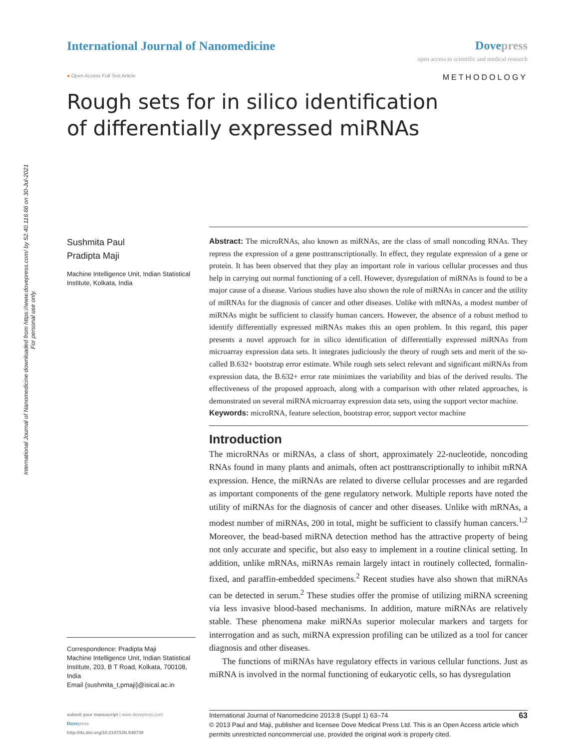International Journal of Nanomedicine downloaded from https://www.dovepress.com/ by 52.40.116.66 on 30-Jul-2021
For personal use only.
International Journal of Nanomedicine
Dovepress
open access to scientific and medical research
● Open Access Full Text Article
METHODOLOGY
Rough sets for in silico identification
of differentially expressed miRNAs
Sushmita Paul
Pradipta Maji
Machine Intelligence Unit, Indian Statistical Institute, Kolkata, India
Correspondence: Pradipta Maji
Machine Intelligence Unit, Indian Statistical Institute, 203, B T Road, Kolkata, 700108, India
Email {sushmita_t,pmaji}@isical.ac.in
Abstract: The microRNAs, also known as miRNAs, are the class of small noncoding RNAs. They repress the expression of a gene posttranscriptionally. In effect, they regulate expression of a gene or protein. It has been observed that they play an important role in various cellular processes and thus help in carrying out normal functioning of a cell. However, dysregulation of miRNAs is found to be a major cause of a disease. Various studies have also shown the role of miRNAs in cancer and the utility of miRNAs for the diagnosis of cancer and other diseases. Unlike with mRNAs, a modest number of miRNAs might be sufficient to classify human cancers. However, the absence of a robust method to identify differentially expressed miRNAs makes this an open problem. In this regard, this paper presents a novel approach for in silico identification of differentially expressed miRNAs from microarray expression data sets. It integrates judiciously the theory of rough sets and merit of the so-called B.632+ bootstrap error estimate. While rough sets select relevant and significant miRNAs from expression data, the B.632+ error rate minimizes the variability and bias of the derived results. The effectiveness of the proposed approach, along with a comparison with other related approaches, is demonstrated on several miRNA microarray expression data sets, using the support vector machine.
Keywords: microRNA, feature selection, bootstrap error, support vector machine
Introduction
The microRNAs or miRNAs, a class of short, approximately 22-nucleotide, noncoding RNAs found in many plants and animals, often act posttranscriptionally to inhibit mRNA expression. Hence, the miRNAs are related to diverse cellular processes and are regarded as important components of the gene regulatory network. Multiple reports have noted the utility of miRNAs for the diagnosis of cancer and other diseases. Unlike with mRNAs, a modest number of miRNAs, 200 in total, might be sufficient to classify human cancers.<sup>1,2</sup> Moreover, the bead-based miRNA detection method has the attractive property of being not only accurate and specific, but also easy to implement in a routine clinical setting. In addition, unlike mRNAs, miRNAs remain largely intact in routinely collected, formalin-fixed, and paraffin-embedded specimens.<sup>2</sup> Recent studies have also shown that miRNAs can be detected in serum.<sup>2</sup> These studies offer the promise of utilizing miRNA screening via less invasive blood-based mechanisms. In addition, mature miRNAs are relatively stable. These phenomena make miRNAs superior molecular markers and targets for interrogation and as such, miRNA expression profiling can be utilized as a tool for cancer diagnosis and other diseases.
The functions of miRNAs have regulatory effects in various cellular functions. Just as miRNA is involved in the normal functioning of eukaryotic cells, so has dysregulation
submit your manuscript | www.dovepress.com
Dovepress
http://dx.doi.org/10.2147/IJN.S40739
International Journal of Nanomedicine 2013:8 (Suppl 1) 63–74 63
© 2013 Paul and Maji, publisher and licensee Dove Medical Press Ltd. This is an Open Access article which permits unrestricted noncommercial use, provided the original work is properly cited.